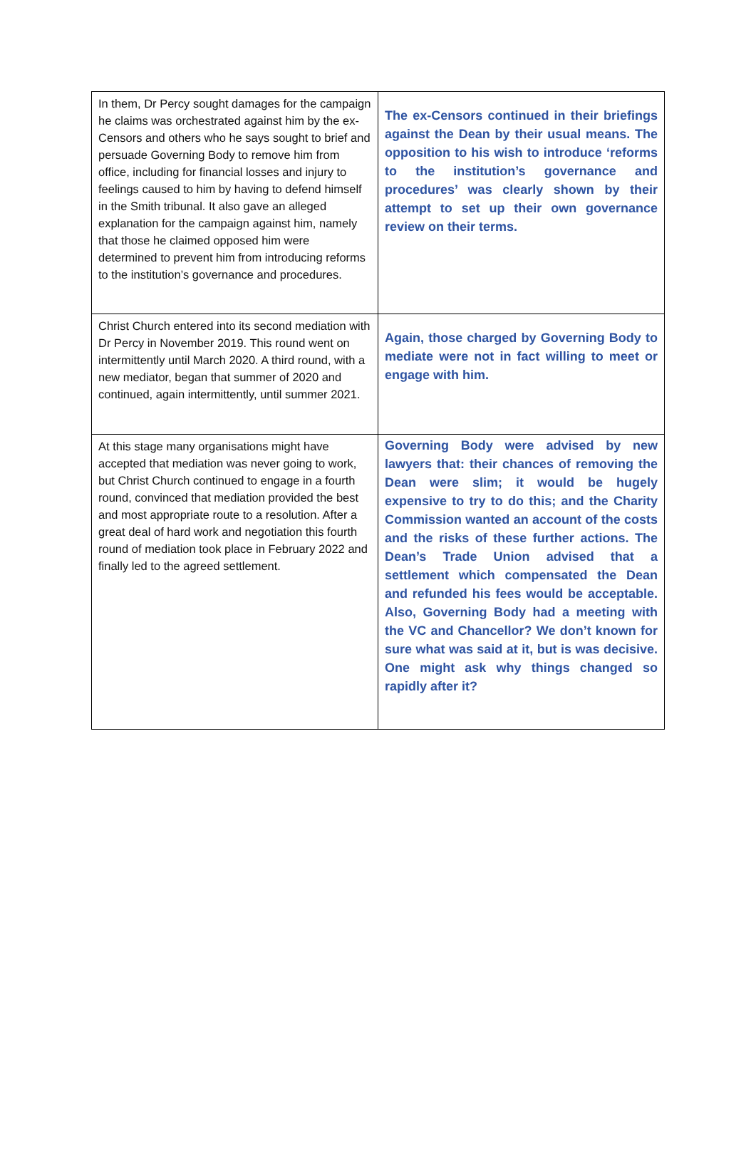| In them, Dr Percy sought damages for the campaign he claims was orchestrated against him by the ex-Censors and others who he says sought to brief and persuade Governing Body to remove him from office, including for financial losses and injury to feelings caused to him by having to defend himself in the Smith tribunal. It also gave an alleged explanation for the campaign against him, namely that those he claimed opposed him were determined to prevent him from introducing reforms to the institution’s governance and procedures. | The ex-Censors continued in their briefings against the Dean by their usual means. The opposition to his wish to introduce ‘reforms to the institution’s governance and procedures’ was clearly shown by their attempt to set up their own governance review on their terms. |
| Christ Church entered into its second mediation with Dr Percy in November 2019. This round went on intermittently until March 2020. A third round, with a new mediator, began that summer of 2020 and continued, again intermittently, until summer 2021. | Again, those charged by Governing Body to mediate were not in fact willing to meet or engage with him. |
| At this stage many organisations might have accepted that mediation was never going to work, but Christ Church continued to engage in a fourth round, convinced that mediation provided the best and most appropriate route to a resolution. After a great deal of hard work and negotiation this fourth round of mediation took place in February 2022 and finally led to the agreed settlement. | Governing Body were advised by new lawyers that: their chances of removing the Dean were slim; it would be hugely expensive to try to do this; and the Charity Commission wanted an account of the costs and the risks of these further actions. The Dean’s Trade Union advised that a settlement which compensated the Dean and refunded his fees would be acceptable. Also, Governing Body had a meeting with the VC and Chancellor? We don’t known for sure what was said at it, but is was decisive. One might ask why things changed so rapidly after it? |